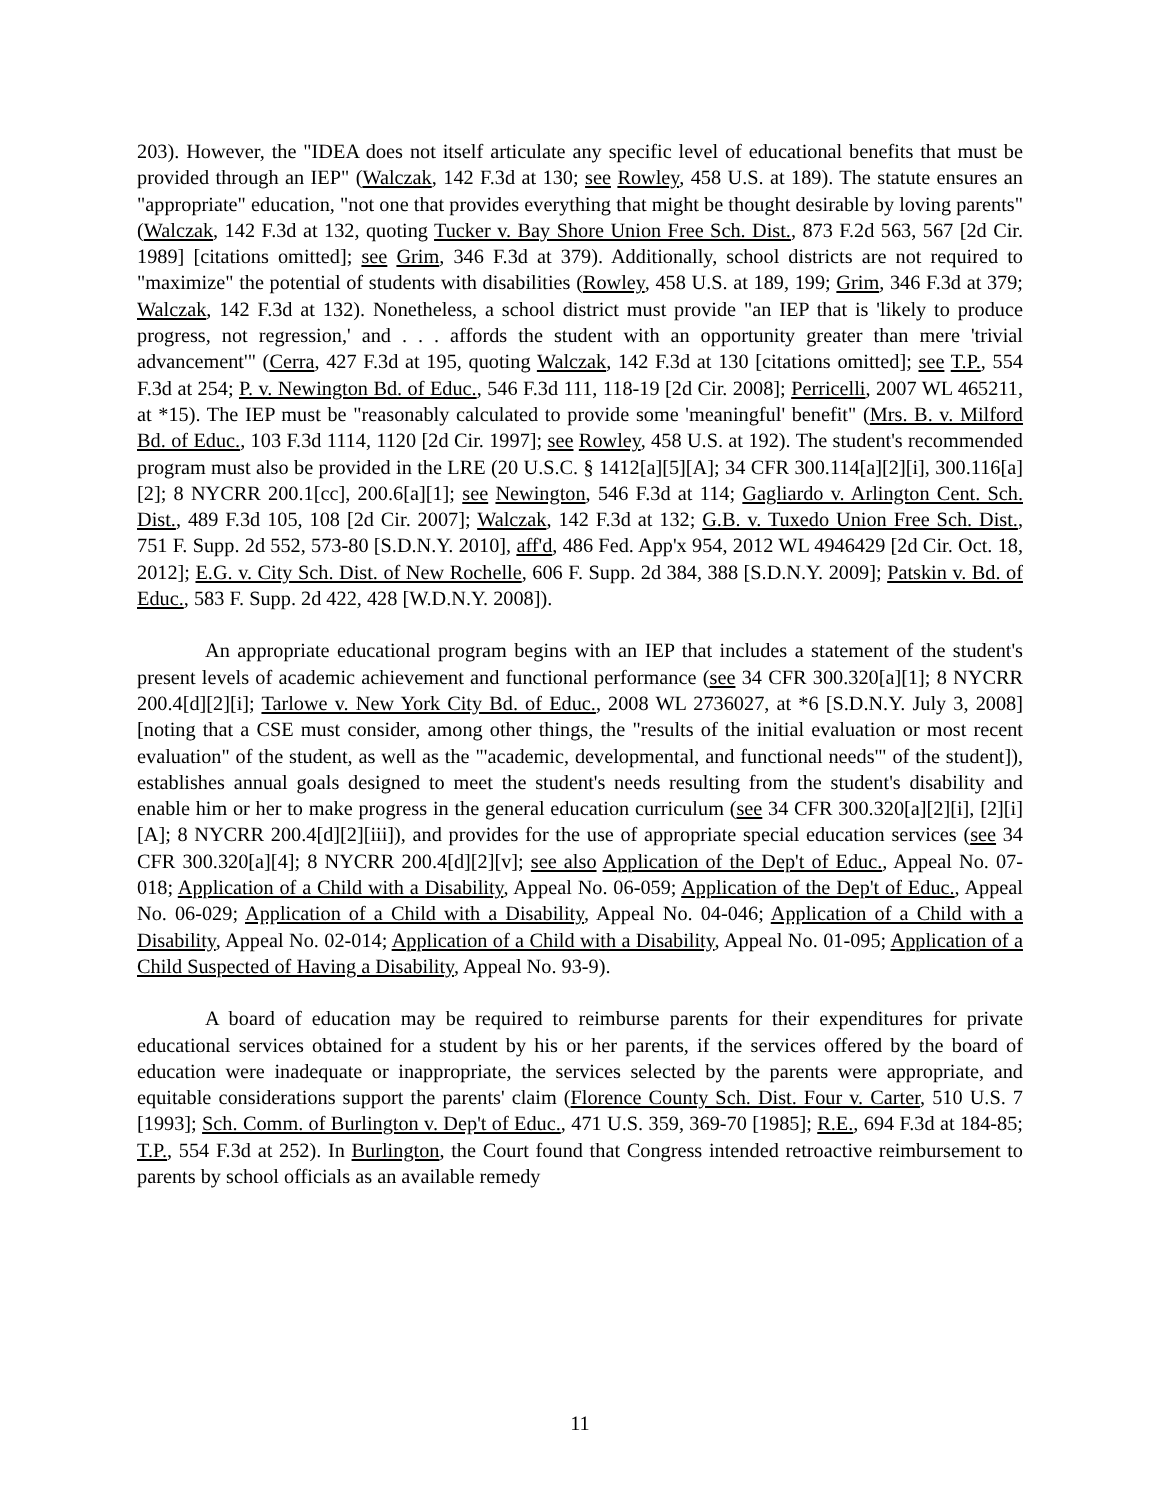203). However, the "IDEA does not itself articulate any specific level of educational benefits that must be provided through an IEP" (Walczak, 142 F.3d at 130; see Rowley, 458 U.S. at 189). The statute ensures an "appropriate" education, "not one that provides everything that might be thought desirable by loving parents" (Walczak, 142 F.3d at 132, quoting Tucker v. Bay Shore Union Free Sch. Dist., 873 F.2d 563, 567 [2d Cir. 1989] [citations omitted]; see Grim, 346 F.3d at 379). Additionally, school districts are not required to "maximize" the potential of students with disabilities (Rowley, 458 U.S. at 189, 199; Grim, 346 F.3d at 379; Walczak, 142 F.3d at 132). Nonetheless, a school district must provide "an IEP that is 'likely to produce progress, not regression,' and . . . affords the student with an opportunity greater than mere 'trivial advancement'" (Cerra, 427 F.3d at 195, quoting Walczak, 142 F.3d at 130 [citations omitted]; see T.P., 554 F.3d at 254; P. v. Newington Bd. of Educ., 546 F.3d 111, 118-19 [2d Cir. 2008]; Perricelli, 2007 WL 465211, at *15). The IEP must be "reasonably calculated to provide some 'meaningful' benefit" (Mrs. B. v. Milford Bd. of Educ., 103 F.3d 1114, 1120 [2d Cir. 1997]; see Rowley, 458 U.S. at 192). The student's recommended program must also be provided in the LRE (20 U.S.C. § 1412[a][5][A]; 34 CFR 300.114[a][2][i], 300.116[a][2]; 8 NYCRR 200.1[cc], 200.6[a][1]; see Newington, 546 F.3d at 114; Gagliardo v. Arlington Cent. Sch. Dist., 489 F.3d 105, 108 [2d Cir. 2007]; Walczak, 142 F.3d at 132; G.B. v. Tuxedo Union Free Sch. Dist., 751 F. Supp. 2d 552, 573-80 [S.D.N.Y. 2010], aff'd, 486 Fed. App'x 954, 2012 WL 4946429 [2d Cir. Oct. 18, 2012]; E.G. v. City Sch. Dist. of New Rochelle, 606 F. Supp. 2d 384, 388 [S.D.N.Y. 2009]; Patskin v. Bd. of Educ., 583 F. Supp. 2d 422, 428 [W.D.N.Y. 2008]).
An appropriate educational program begins with an IEP that includes a statement of the student's present levels of academic achievement and functional performance (see 34 CFR 300.320[a][1]; 8 NYCRR 200.4[d][2][i]; Tarlowe v. New York City Bd. of Educ., 2008 WL 2736027, at *6 [S.D.N.Y. July 3, 2008] [noting that a CSE must consider, among other things, the "results of the initial evaluation or most recent evaluation" of the student, as well as the "'academic, developmental, and functional needs'" of the student]), establishes annual goals designed to meet the student's needs resulting from the student's disability and enable him or her to make progress in the general education curriculum (see 34 CFR 300.320[a][2][i], [2][i][A]; 8 NYCRR 200.4[d][2][iii]), and provides for the use of appropriate special education services (see 34 CFR 300.320[a][4]; 8 NYCRR 200.4[d][2][v]; see also Application of the Dep't of Educ., Appeal No. 07-018; Application of a Child with a Disability, Appeal No. 06-059; Application of the Dep't of Educ., Appeal No. 06-029; Application of a Child with a Disability, Appeal No. 04-046; Application of a Child with a Disability, Appeal No. 02-014; Application of a Child with a Disability, Appeal No. 01-095; Application of a Child Suspected of Having a Disability, Appeal No. 93-9).
A board of education may be required to reimburse parents for their expenditures for private educational services obtained for a student by his or her parents, if the services offered by the board of education were inadequate or inappropriate, the services selected by the parents were appropriate, and equitable considerations support the parents' claim (Florence County Sch. Dist. Four v. Carter, 510 U.S. 7 [1993]; Sch. Comm. of Burlington v. Dep't of Educ., 471 U.S. 359, 369-70 [1985]; R.E., 694 F.3d at 184-85; T.P., 554 F.3d at 252). In Burlington, the Court found that Congress intended retroactive reimbursement to parents by school officials as an available remedy
11